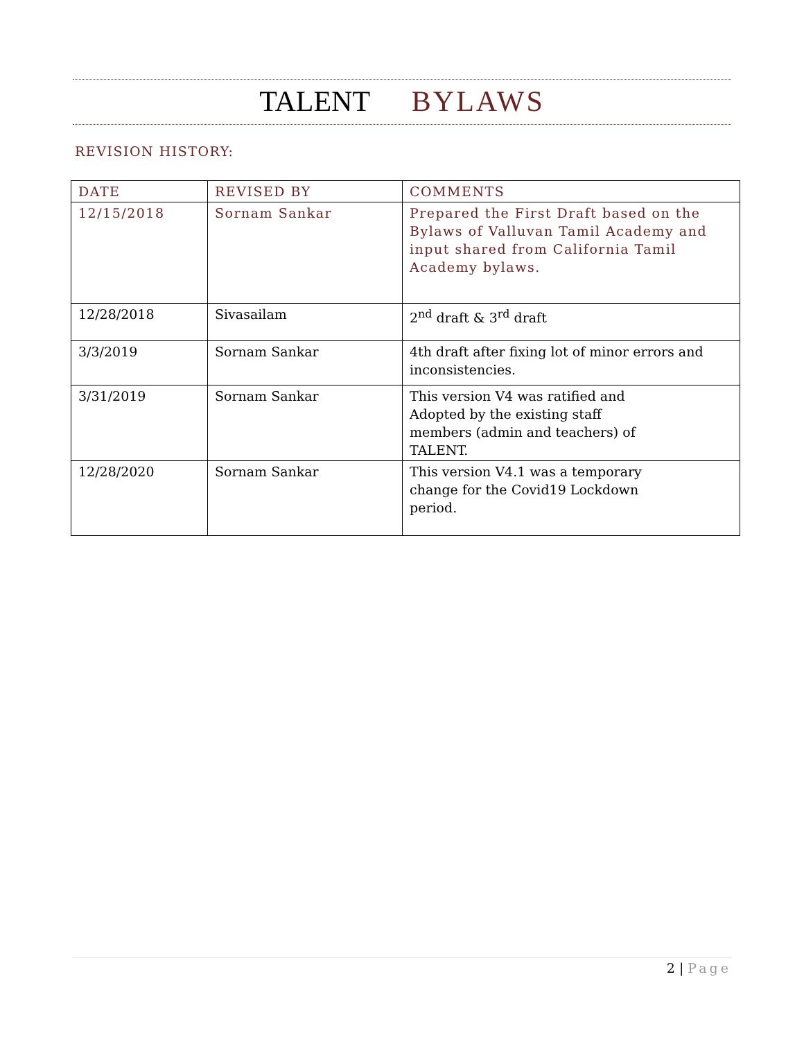TALENT BYLAWS
REVISION HISTORY:
| DATE | REVISED BY | COMMENTS |
| --- | --- | --- |
| 12/15/2018 | Sornam Sankar | Prepared the First Draft based on the Bylaws of Valluvan Tamil Academy and input shared from California Tamil Academy bylaws. |
| 12/28/2018 | Sivasailam | 2<sup>nd</sup> draft & 3<sup>rd</sup> draft |
| 3/3/2019 | Sornam Sankar | 4th draft after fixing lot of minor errors and inconsistencies. |
| 3/31/2019 | Sornam Sankar | This version V4 was ratified and Adopted by the existing staff members (admin and teachers) of TALENT. |
| 12/28/2020 | Sornam Sankar | This version V4.1 was a temporary change for the Covid19 Lockdown period. |
2 | Page